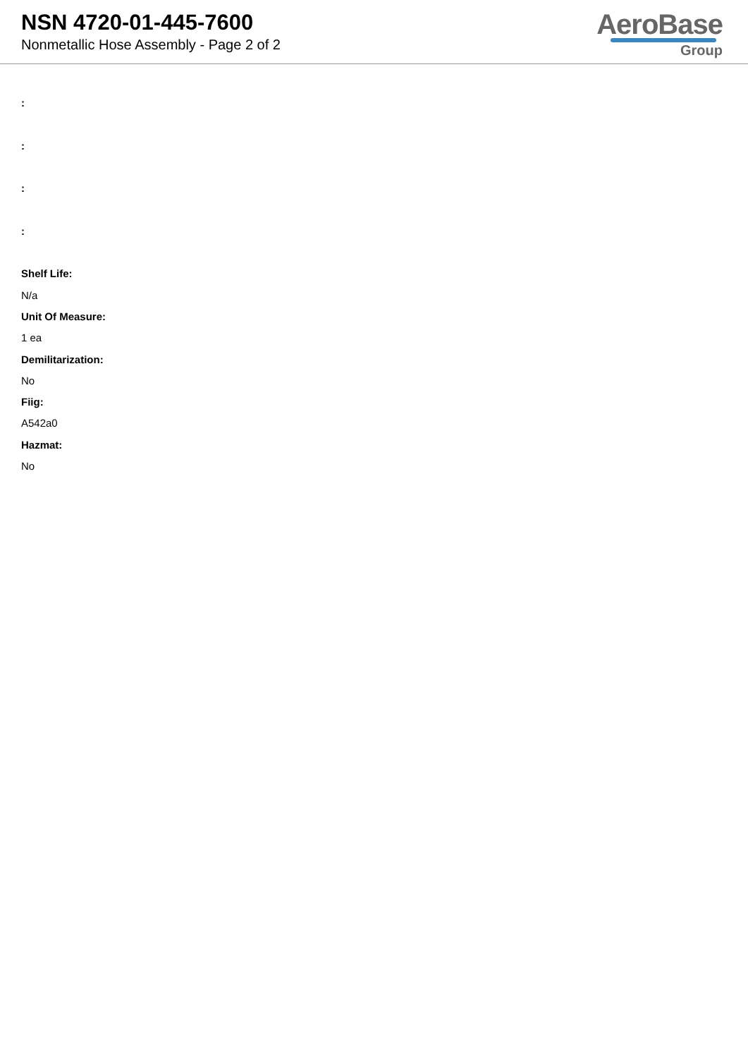NSN 4720-01-445-7600
Nonmetallic Hose Assembly - Page 2 of 2
AeroBase
Group
:
:
:
:
Shelf Life:
N/a
Unit Of Measure:
1 ea
Demilitarization:
No
Fiig:
A542a0
Hazmat:
No